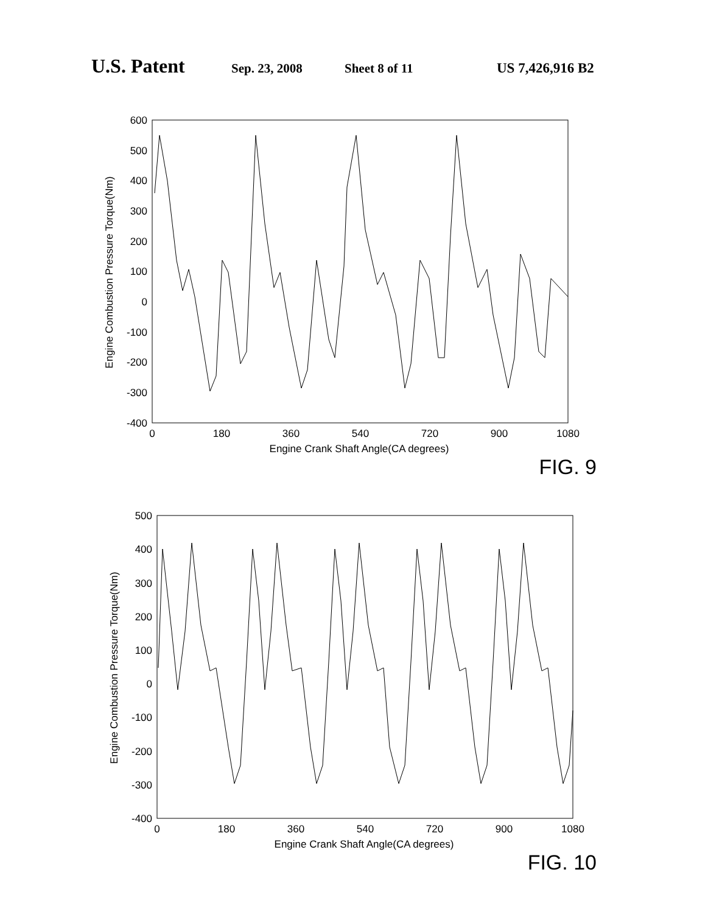U.S. Patent Sep. 23, 2008 Sheet 8 of 11 US 7,426,916 B2
600
500
400
300
200
100
0
-100
-200
-300
-400
0
180
360
540
720
900
1080
Engine Crank Shaft Angle(CA degrees)
Engine Combustion Pressure Torque(Nm)
FIG. 9
500
400
300
200
100
0
-100
-200
-300
-400
0
180
360
540
720
900
1080
Engine Crank Shaft Angle(CA degrees)
Engine Combustion Pressure Torque(Nm)
FIG. 10